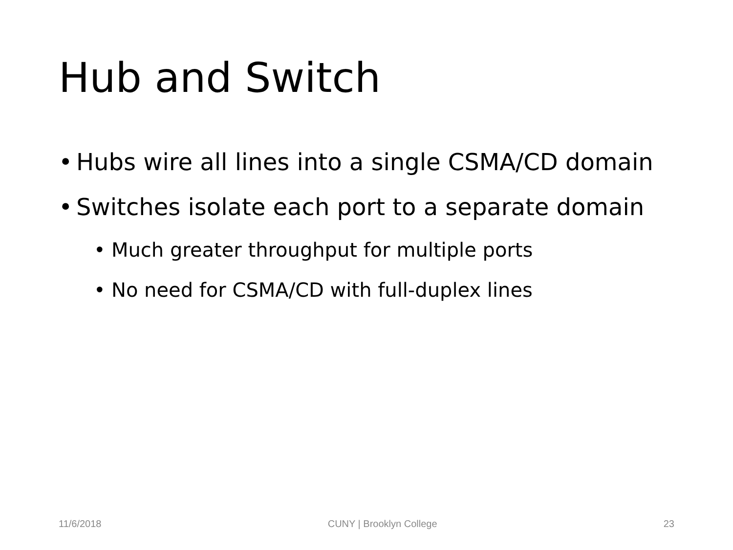Hub and Switch
• Hubs wire all lines into a single CSMA/CD domain
• Switches isolate each port to a separate domain
• Much greater throughput for multiple ports
• No need for CSMA/CD with full-duplex lines
11/6/2018 CUNY | Brooklyn College 23